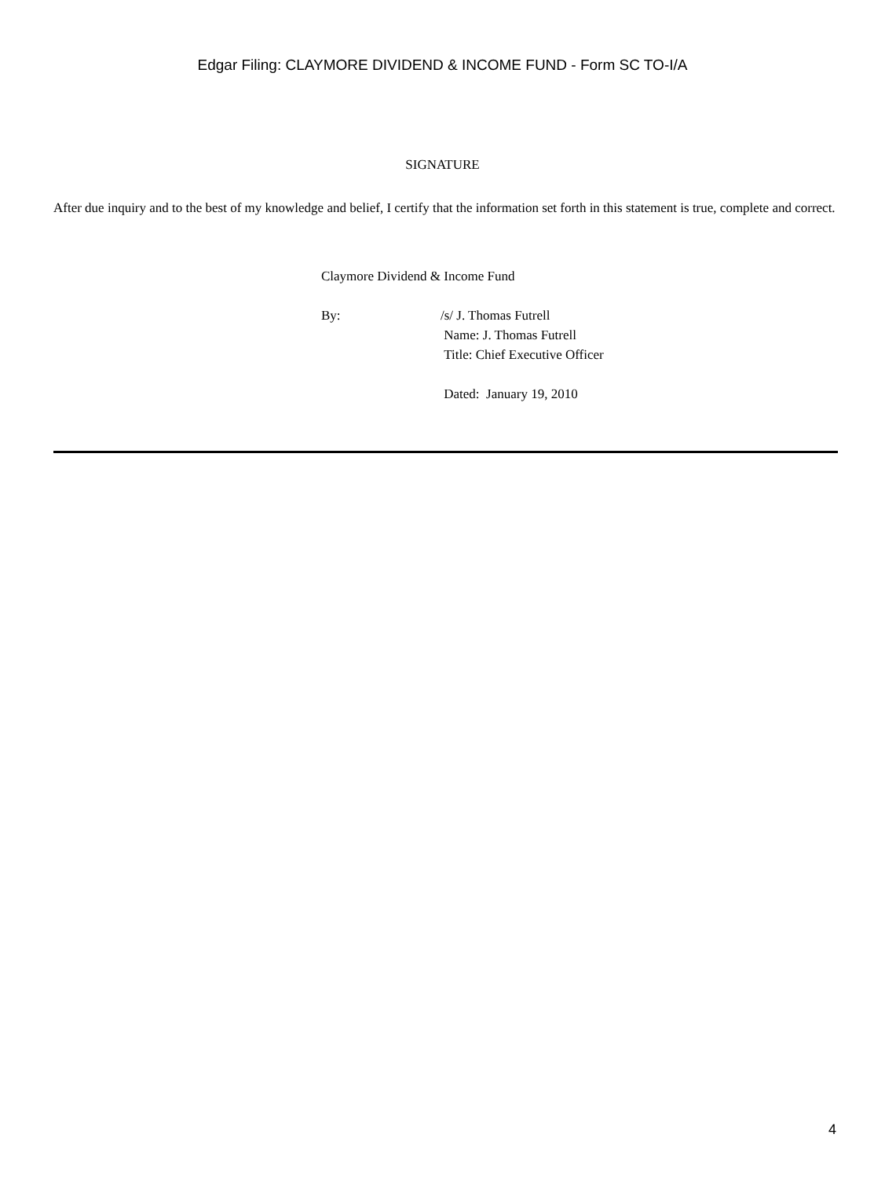Edgar Filing: CLAYMORE DIVIDEND & INCOME FUND - Form SC TO-I/A
SIGNATURE
After due inquiry and to the best of my knowledge and belief, I certify that the information set forth in this statement is true, complete and correct.
Claymore Dividend & Income Fund
By: /s/ J. Thomas Futrell
Name: J. Thomas Futrell
Title: Chief Executive Officer
Dated: January 19, 2010
4